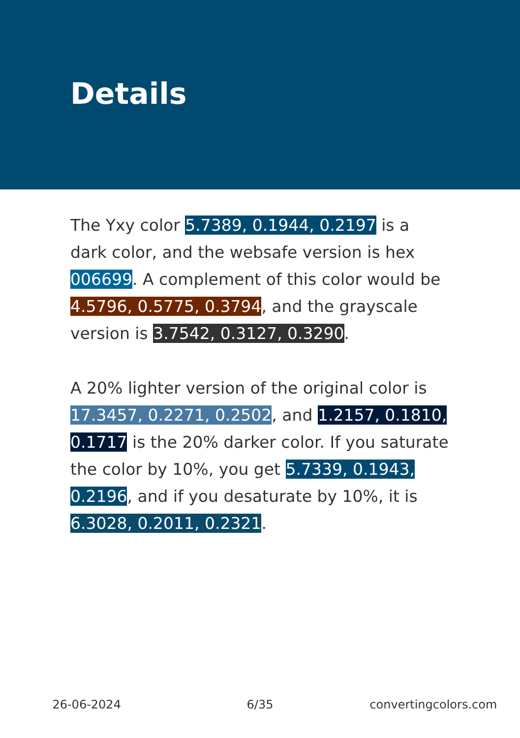Details
The Yxy color 5.7389, 0.1944, 0.2197 is a dark color, and the websafe version is hex 006699. A complement of this color would be 4.5796, 0.5775, 0.3794, and the grayscale version is 3.7542, 0.3127, 0.3290.
A 20% lighter version of the original color is 17.3457, 0.2271, 0.2502, and 1.2157, 0.1810, 0.1717 is the 20% darker color. If you saturate the color by 10%, you get 5.7339, 0.1943, 0.2196, and if you desaturate by 10%, it is 6.3028, 0.2011, 0.2321.
26-06-2024 6/35 convertingcolors.com